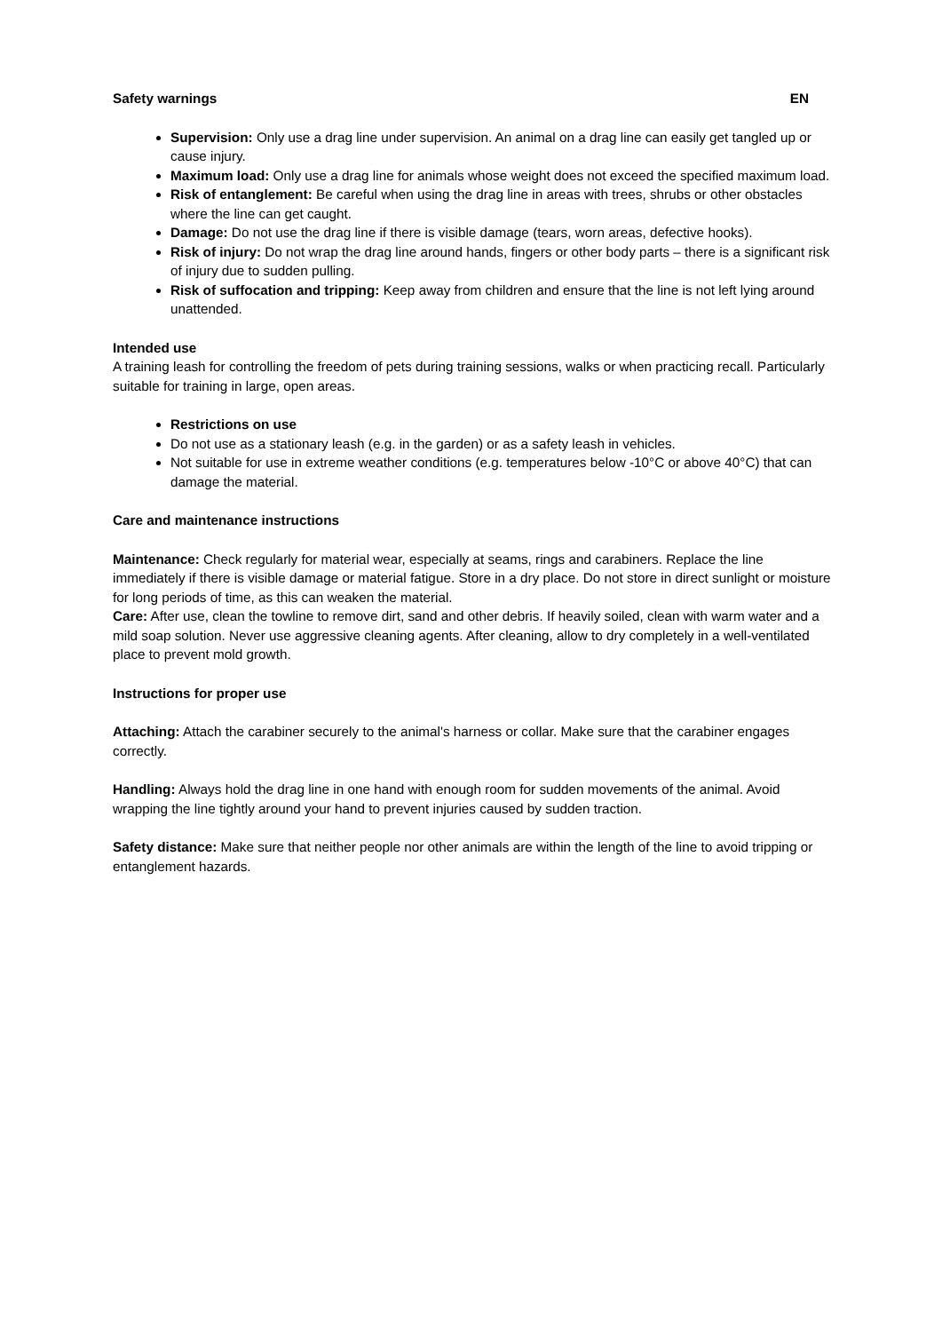Safety warnings EN
Supervision: Only use a drag line under supervision. An animal on a drag line can easily get tangled up or cause injury.
Maximum load: Only use a drag line for animals whose weight does not exceed the specified maximum load.
Risk of entanglement: Be careful when using the drag line in areas with trees, shrubs or other obstacles where the line can get caught.
Damage: Do not use the drag line if there is visible damage (tears, worn areas, defective hooks).
Risk of injury: Do not wrap the drag line around hands, fingers or other body parts – there is a significant risk of injury due to sudden pulling.
Risk of suffocation and tripping: Keep away from children and ensure that the line is not left lying around unattended.
Intended use
A training leash for controlling the freedom of pets during training sessions, walks or when practicing recall. Particularly suitable for training in large, open areas.
Restrictions on use
Do not use as a stationary leash (e.g. in the garden) or as a safety leash in vehicles.
Not suitable for use in extreme weather conditions (e.g. temperatures below -10°C or above 40°C) that can damage the material.
Care and maintenance instructions
Maintenance: Check regularly for material wear, especially at seams, rings and carabiners. Replace the line immediately if there is visible damage or material fatigue. Store in a dry place. Do not store in direct sunlight or moisture for long periods of time, as this can weaken the material.
Care: After use, clean the towline to remove dirt, sand and other debris. If heavily soiled, clean with warm water and a mild soap solution. Never use aggressive cleaning agents. After cleaning, allow to dry completely in a well-ventilated place to prevent mold growth.
Instructions for proper use
Attaching: Attach the carabiner securely to the animal's harness or collar. Make sure that the carabiner engages correctly.
Handling: Always hold the drag line in one hand with enough room for sudden movements of the animal. Avoid wrapping the line tightly around your hand to prevent injuries caused by sudden traction.
Safety distance: Make sure that neither people nor other animals are within the length of the line to avoid tripping or entanglement hazards.